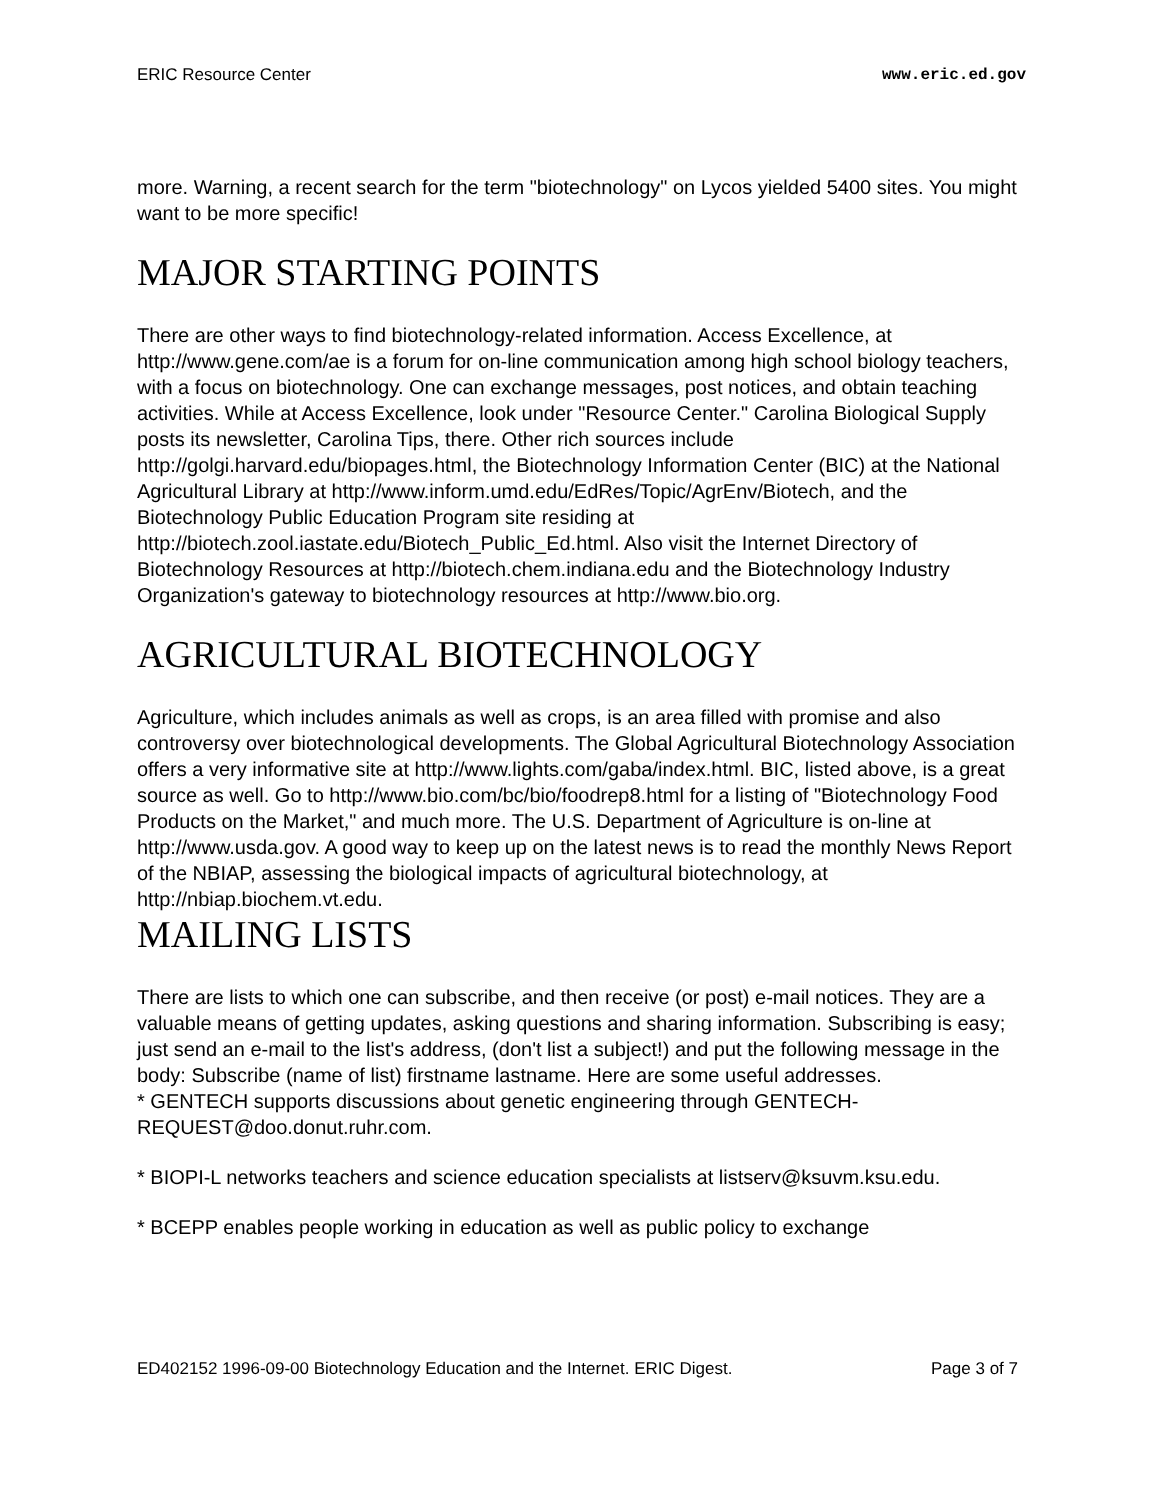ERIC Resource Center www.eric.ed.gov
more. Warning, a recent search for the term "biotechnology" on Lycos yielded 5400 sites. You might want to be more specific!
MAJOR STARTING POINTS
There are other ways to find biotechnology-related information. Access Excellence, at http://www.gene.com/ae is a forum for on-line communication among high school biology teachers, with a focus on biotechnology. One can exchange messages, post notices, and obtain teaching activities. While at Access Excellence, look under "Resource Center." Carolina Biological Supply posts its newsletter, Carolina Tips, there. Other rich sources include http://golgi.harvard.edu/biopages.html, the Biotechnology Information Center (BIC) at the National Agricultural Library at http://www.inform.umd.edu/EdRes/Topic/AgrEnv/Biotech, and the Biotechnology Public Education Program site residing at http://biotech.zool.iastate.edu/Biotech_Public_Ed.html. Also visit the Internet Directory of Biotechnology Resources at http://biotech.chem.indiana.edu and the Biotechnology Industry Organization's gateway to biotechnology resources at http://www.bio.org.
AGRICULTURAL BIOTECHNOLOGY
Agriculture, which includes animals as well as crops, is an area filled with promise and also controversy over biotechnological developments. The Global Agricultural Biotechnology Association offers a very informative site at http://www.lights.com/gaba/index.html. BIC, listed above, is a great source as well. Go to http://www.bio.com/bc/bio/foodrep8.html for a listing of "Biotechnology Food Products on the Market," and much more. The U.S. Department of Agriculture is on-line at http://www.usda.gov. A good way to keep up on the latest news is to read the monthly News Report of the NBIAP, assessing the biological impacts of agricultural biotechnology, at http://nbiap.biochem.vt.edu.
MAILING LISTS
There are lists to which one can subscribe, and then receive (or post) e-mail notices. They are a valuable means of getting updates, asking questions and sharing information. Subscribing is easy; just send an e-mail to the list's address, (don't list a subject!) and put the following message in the body: Subscribe (name of list) firstname lastname. Here are some useful addresses.
* GENTECH supports discussions about genetic engineering through GENTECH-REQUEST@doo.donut.ruhr.com.
* BIOPI-L networks teachers and science education specialists at listserv@ksuvm.ksu.edu.
* BCEPP enables people working in education as well as public policy to exchange
ED402152 1996-09-00 Biotechnology Education and the Internet. ERIC Digest. Page 3 of 7